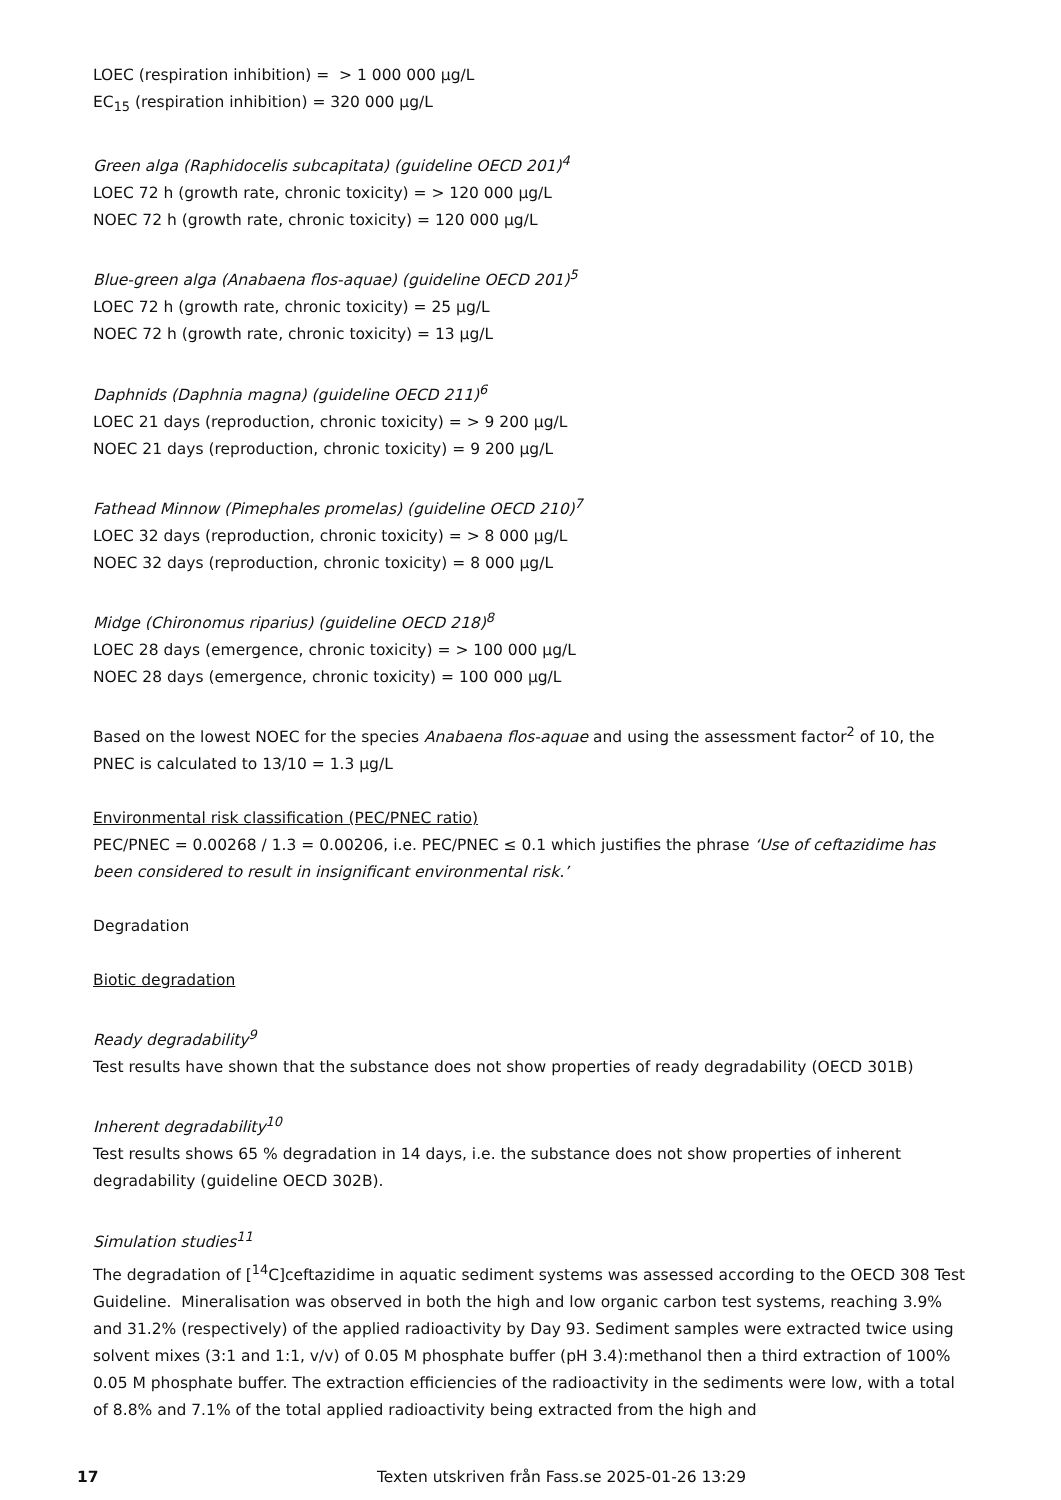LOEC (respiration inhibition) = > 1 000 000 µg/L
EC<sub>15</sub> (respiration inhibition) = 320 000 µg/L
Green alga (Raphidocelis subcapitata) (guideline OECD 201)<sup>4</sup>
LOEC 72 h (growth rate, chronic toxicity) = > 120 000 µg/L
NOEC 72 h (growth rate, chronic toxicity) = 120 000 µg/L
Blue-green alga (Anabaena flos-aquae) (guideline OECD 201)<sup>5</sup>
LOEC 72 h (growth rate, chronic toxicity) = 25 µg/L
NOEC 72 h (growth rate, chronic toxicity) = 13 µg/L
Daphnids (Daphnia magna) (guideline OECD 211)<sup>6</sup>
LOEC 21 days (reproduction, chronic toxicity) = > 9 200 µg/L
NOEC 21 days (reproduction, chronic toxicity) = 9 200 µg/L
Fathead Minnow (Pimephales promelas) (guideline OECD 210)<sup>7</sup>
LOEC 32 days (reproduction, chronic toxicity) = > 8 000 µg/L
NOEC 32 days (reproduction, chronic toxicity) = 8 000 µg/L
Midge (Chironomus riparius) (guideline OECD 218)<sup>8</sup>
LOEC 28 days (emergence, chronic toxicity) = > 100 000 µg/L
NOEC 28 days (emergence, chronic toxicity) = 100 000 µg/L
Based on the lowest NOEC for the species Anabaena flos-aquae and using the assessment factor<sup>2</sup> of 10, the PNEC is calculated to 13/10 = 1.3 µg/L
Environmental risk classification (PEC/PNEC ratio)
PEC/PNEC = 0.00268 / 1.3 = 0.00206, i.e. PEC/PNEC ≤ 0.1 which justifies the phrase ‘Use of ceftazidime has been considered to result in insignificant environmental risk.’
Degradation
Biotic degradation
Ready degradability<sup>9</sup>
Test results have shown that the substance does not show properties of ready degradability (OECD 301B)
Inherent degradability<sup>10</sup>
Test results shows 65 % degradation in 14 days, i.e. the substance does not show properties of inherent degradability (guideline OECD 302B).
Simulation studies<sup>11</sup>
The degradation of [<sup>14</sup>C]ceftazidime in aquatic sediment systems was assessed according to the OECD 308 Test Guideline. Mineralisation was observed in both the high and low organic carbon test systems, reaching 3.9% and 31.2% (respectively) of the applied radioactivity by Day 93. Sediment samples were extracted twice using solvent mixes (3:1 and 1:1, v/v) of 0.05 M phosphate buffer (pH 3.4):methanol then a third extraction of 100% 0.05 M phosphate buffer. The extraction efficiencies of the radioactivity in the sediments were low, with a total of 8.8% and 7.1% of the total applied radioactivity being extracted from the high and
17 Texten utskriven från Fass.se 2025-01-26 13:29